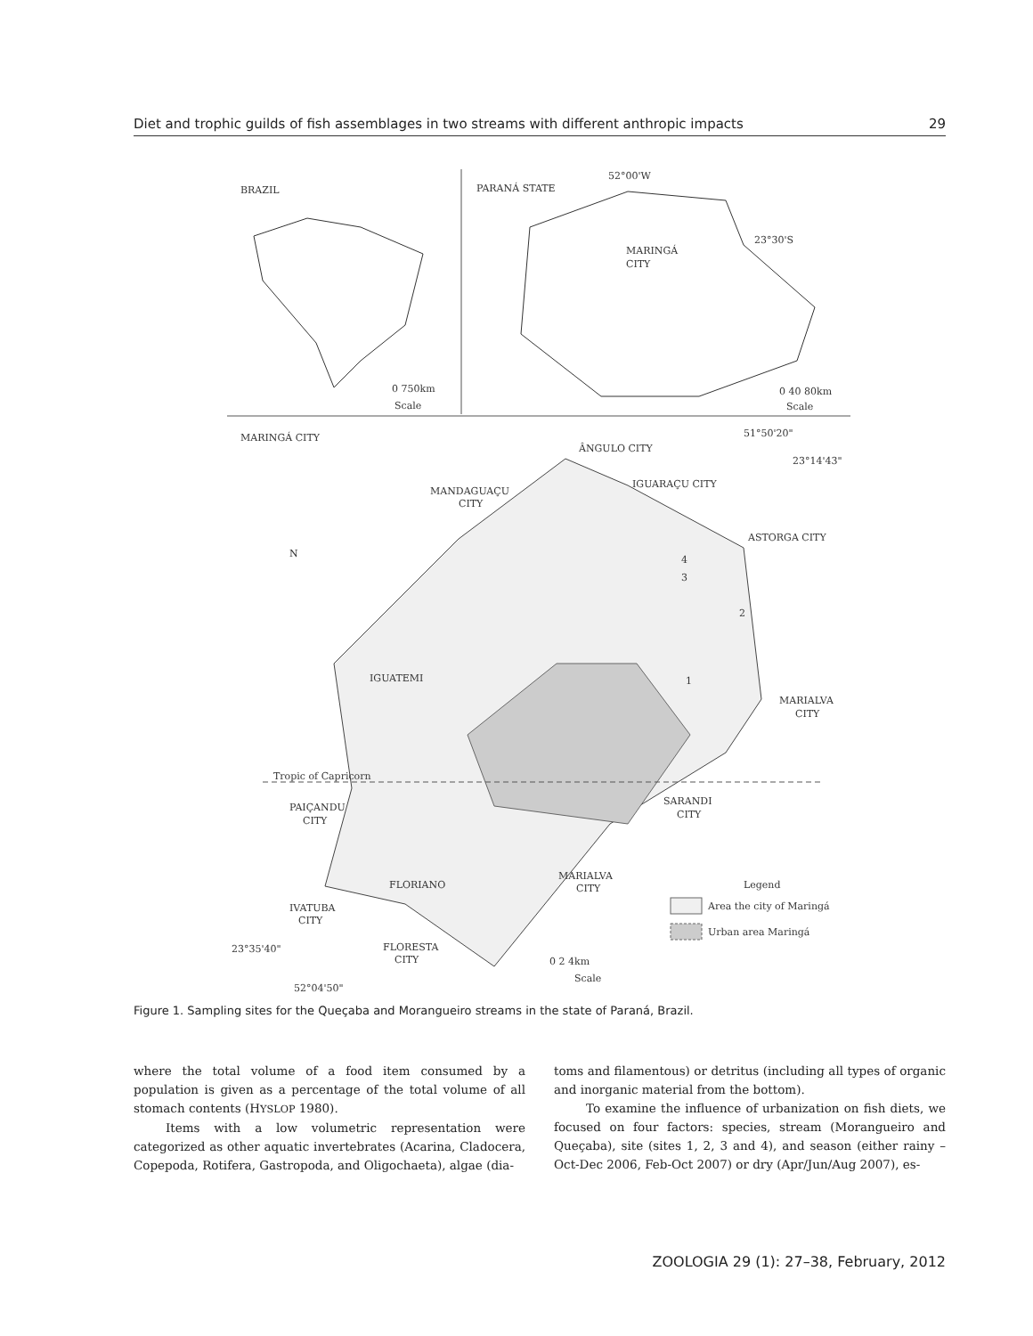Diet and trophic guilds of fish assemblages in two streams with different anthropic impacts 29
BRAZIL
0 750km
Scale
PARANÁ STATE
52°00'W
23°30'S
MARINGÁ
CITY
0 40 80km
Scale
MARINGÁ CITY
51°50'20"
23°14'43"
ÂNGULO CITY
IGUARAÇU CITY
MANDAGUAÇU
CITY
ASTORGA CITY
Tropic of Capricorn
MARIALVA
CITY
SARANDI
CITY
PAIÇANDU
CITY
IGUATEMI
FLORIANO
MARIALVA
CITY
IVATUBA
CITY
23°35'40"
FLORESTA
CITY
52°04'50"
Legend
Area the city of Maringá
Urban area Maringá
0 2 4km
Scale
4
3
2
1
N
Figure 1. Sampling sites for the Queçaba and Morangueiro streams in the state of Paraná, Brazil.
where the total volume of a food item consumed by a population is given as a percentage of the total volume of all stomach contents (HYSLOP 1980).
Items with a low volumetric representation were categorized as other aquatic invertebrates (Acarina, Cladocera, Copepoda, Rotifera, Gastropoda, and Oligochaeta), algae (dia-
toms and filamentous) or detritus (including all types of organic and inorganic material from the bottom).
To examine the influence of urbanization on fish diets, we focused on four factors: species, stream (Morangueiro and Queçaba), site (sites 1, 2, 3 and 4), and season (either rainy – Oct-Dec 2006, Feb-Oct 2007) or dry (Apr/Jun/Aug 2007), es-
ZOOLOGIA 29 (1): 27–38, February, 2012